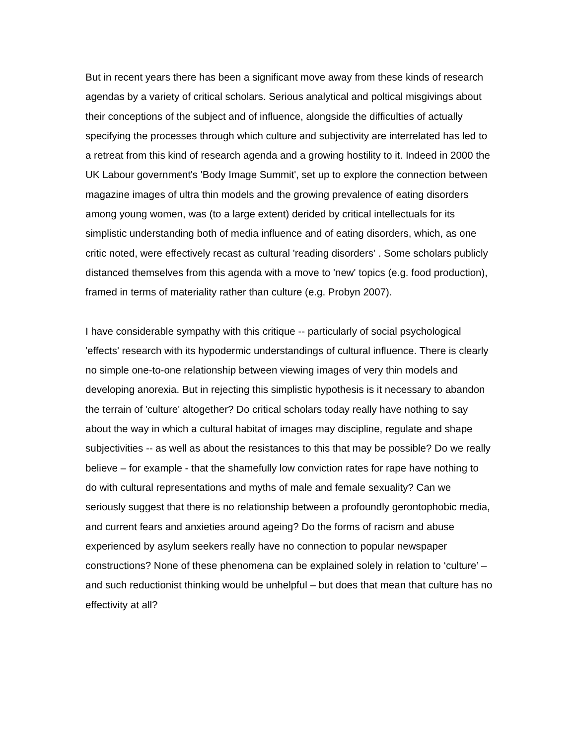But in recent years there has been a significant move away from these kinds of research agendas by a variety of critical scholars. Serious analytical and poltical misgivings about their conceptions of the subject and of influence, alongside the difficulties of actually specifying the processes through which culture and subjectivity are interrelated has led to a retreat from this kind of research agenda and a growing hostility to it. Indeed in 2000 the UK Labour government's 'Body Image Summit', set up to explore the connection between magazine images of ultra thin models and the growing prevalence of eating disorders among young women, was (to a large extent) derided by critical intellectuals for its simplistic understanding both of media influence and of eating disorders, which, as one critic noted, were effectively recast as cultural 'reading disorders' . Some scholars publicly distanced themselves from this agenda with a move to 'new' topics (e.g. food production), framed in terms of materiality rather than culture (e.g. Probyn 2007).
I have considerable sympathy with this critique -- particularly of social psychological 'effects' research with its hypodermic understandings of cultural influence. There is clearly no simple one-to-one relationship between viewing images of very thin models and developing anorexia. But in rejecting this simplistic hypothesis is it necessary to abandon the terrain of 'culture' altogether? Do critical scholars today really have nothing to say about the way in which a cultural habitat of images may discipline, regulate and shape subjectivities -- as well as about the resistances to this that may be possible? Do we really believe – for example - that the shamefully low conviction rates for rape have nothing to do with cultural representations and myths of male and female sexuality? Can we seriously suggest that there is no relationship between a profoundly gerontophobic media, and current fears and anxieties around ageing? Do the forms of racism and abuse experienced by asylum seekers really have no connection to popular newspaper constructions? None of these phenomena can be explained solely in relation to ‘culture’ – and such reductionist thinking would be unhelpful – but does that mean that culture has no effectivity at all?